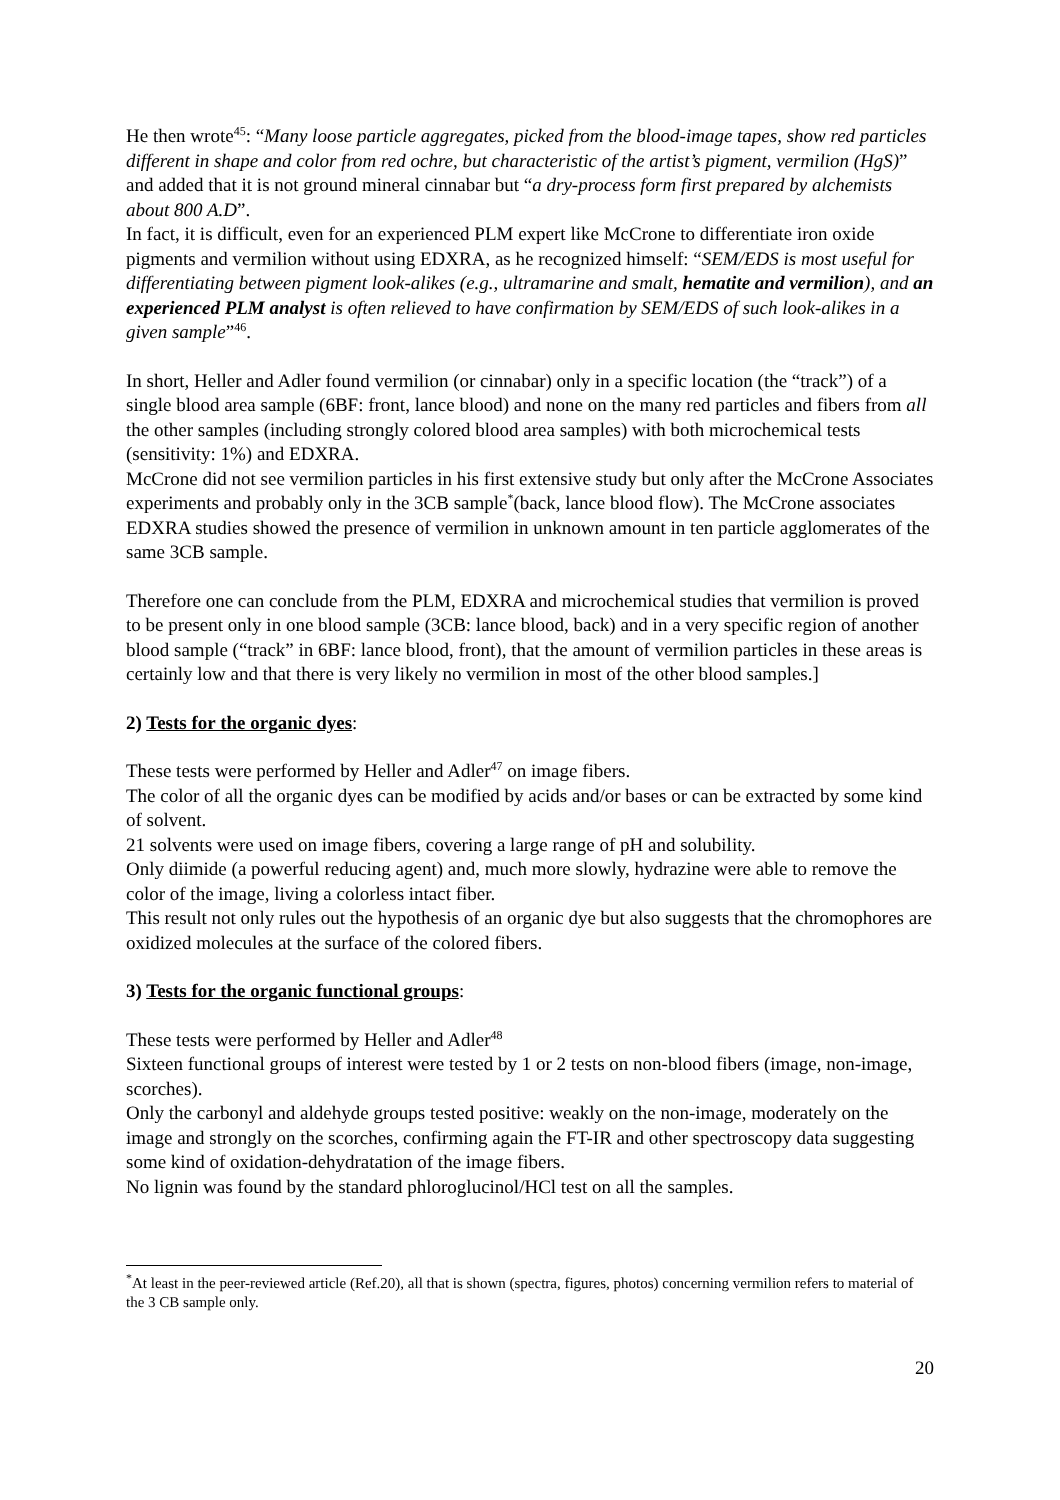He then wrote<sup>45</sup>: “Many loose particle aggregates, picked from the blood-image tapes, show red particles different in shape and color from red ochre, but characteristic of the artist’s pigment, vermilion (HgS)” and added that it is not ground mineral cinnabar but “a dry-process form first prepared by alchemists about 800 A.D”.
In fact, it is difficult, even for an experienced PLM expert like McCrone to differentiate iron oxide pigments and vermilion without using EDXRA, as he recognized himself: “SEM/EDS is most useful for differentiating between pigment look-alikes (e.g., ultramarine and smalt, hematite and vermilion), and an experienced PLM analyst is often relieved to have confirmation by SEM/EDS of such look-alikes in a given sample”<sup>46</sup>.
In short, Heller and Adler found vermilion (or cinnabar) only in a specific location (the “track”) of a single blood area sample (6BF: front, lance blood) and none on the many red particles and fibers from all the other samples (including strongly colored blood area samples) with both microchemical tests (sensitivity: 1%) and EDXRA.
McCrone did not see vermilion particles in his first extensive study but only after the McCrone Associates experiments and probably only in the 3CB sample<sup>*</sup>(back, lance blood flow). The McCrone associates EDXRA studies showed the presence of vermilion in unknown amount in ten particle agglomerates of the same 3CB sample.
Therefore one can conclude from the PLM, EDXRA and microchemical studies that vermilion is proved to be present only in one blood sample (3CB: lance blood, back) and in a very specific region of another blood sample (“track” in 6BF: lance blood, front), that the amount of vermilion particles in these areas is certainly low and that there is very likely no vermilion in most of the other blood samples.]
2) Tests for the organic dyes:
These tests were performed by Heller and Adler<sup>47</sup> on image fibers.
The color of all the organic dyes can be modified by acids and/or bases or can be extracted by some kind of solvent.
21 solvents were used on image fibers, covering a large range of pH and solubility.
Only diimide (a powerful reducing agent) and, much more slowly, hydrazine were able to remove the color of the image, living a colorless intact fiber.
This result not only rules out the hypothesis of an organic dye but also suggests that the chromophores are oxidized molecules at the surface of the colored fibers.
3) Tests for the organic functional groups:
These tests were performed by Heller and Adler<sup>48</sup>
Sixteen functional groups of interest were tested by 1 or 2 tests on non-blood fibers (image, non-image, scorches).
Only the carbonyl and aldehyde groups tested positive: weakly on the non-image, moderately on the image and strongly on the scorches, confirming again the FT-IR and other spectroscopy data suggesting some kind of oxidation-dehydratation of the image fibers.
No lignin was found by the standard phloroglucinol/HCl test on all the samples.
<sup>*</sup> At least in the peer-reviewed article (Ref.20), all that is shown (spectra, figures, photos) concerning vermilion refers to material of the 3 CB sample only.
20